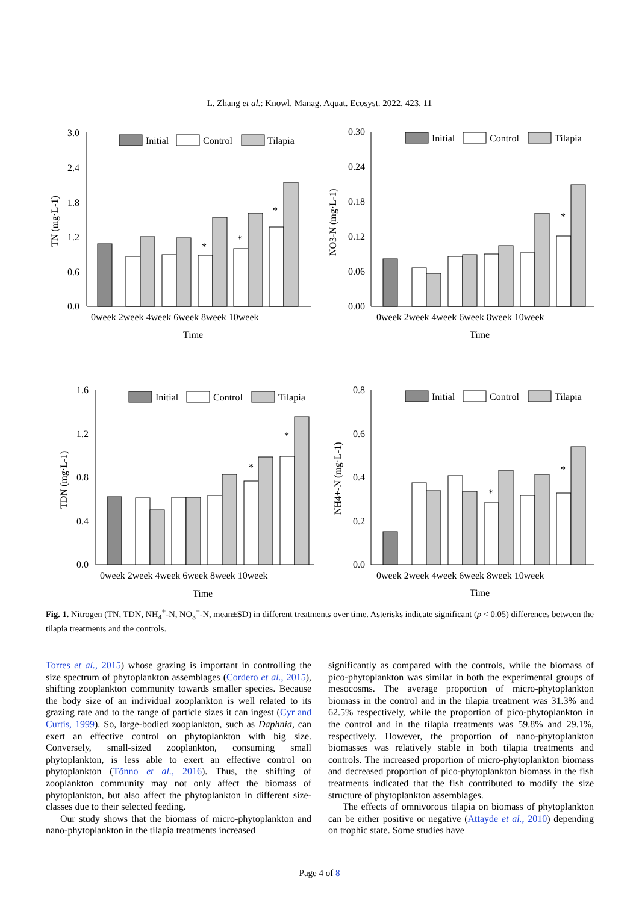L. Zhang et al.: Knowl. Manag. Aquat. Ecosyst. 2022, 423, 11
Initial
Control
Tilapia
Initial
Control
Tilapia
Initial
Control
Tilapia
Initial
Control
Tilapia
3.0
2.4
1.8
1.2
0.6
0.0
0.30
0.24
0.18
0.12
0.06
0.00
1.6
1.2
0.8
0.4
0.0
0.8
0.6
0.4
0.2
0.0
0week 2week 4week 6week 8week 10week
Time
0week 2week 4week 6week 8week 10week
Time
0week 2week 4week 6week 8week 10week
Time
0week 2week 4week 6week 8week 10week
Time
TN (mg·L-1)
NO3-N (mg·L-1)
TDN (mg·L-1)
NH4+-N (mg·L-1)
*
*
*
*
*
*
*
*
Fig. 1. Nitrogen (TN, TDN, NH<sub>4</sub><sup>+</sup>-N, NO<sub>3</sub><sup>−</sup>-N, mean±SD) in different treatments over time. Asterisks indicate significant (p < 0.05) differences between the tilapia treatments and the controls.
Torres et al., 2015) whose grazing is important in controlling the size spectrum of phytoplankton assemblages (Cordero et al., 2015), shifting zooplankton community towards smaller species. Because the body size of an individual zooplankton is well related to its grazing rate and to the range of particle sizes it can ingest (Cyr and Curtis, 1999). So, large-bodied zooplankton, such as Daphnia, can exert an effective control on phytoplankton with big size. Conversely, small-sized zooplankton, consuming small phytoplankton, is less able to exert an effective control on phytoplankton (Tõnno et al., 2016). Thus, the shifting of zooplankton community may not only affect the biomass of phytoplankton, but also affect the phytoplankton in different size-classes due to their selected feeding.
Our study shows that the biomass of micro-phytoplankton and nano-phytoplankton in the tilapia treatments increased
significantly as compared with the controls, while the biomass of pico-phytoplankton was similar in both the experimental groups of mesocosms. The average proportion of micro-phytoplankton biomass in the control and in the tilapia treatment was 31.3% and 62.5% respectively, while the proportion of pico-phytoplankton in the control and in the tilapia treatments was 59.8% and 29.1%, respectively. However, the proportion of nano-phytoplankton biomasses was relatively stable in both tilapia treatments and controls. The increased proportion of micro-phytoplankton biomass and decreased proportion of pico-phytoplankton biomass in the fish treatments indicated that the fish contributed to modify the size structure of phytoplankton assemblages.
The effects of omnivorous tilapia on biomass of phytoplankton can be either positive or negative (Attayde et al., 2010) depending on trophic state. Some studies have
Page 4 of 8